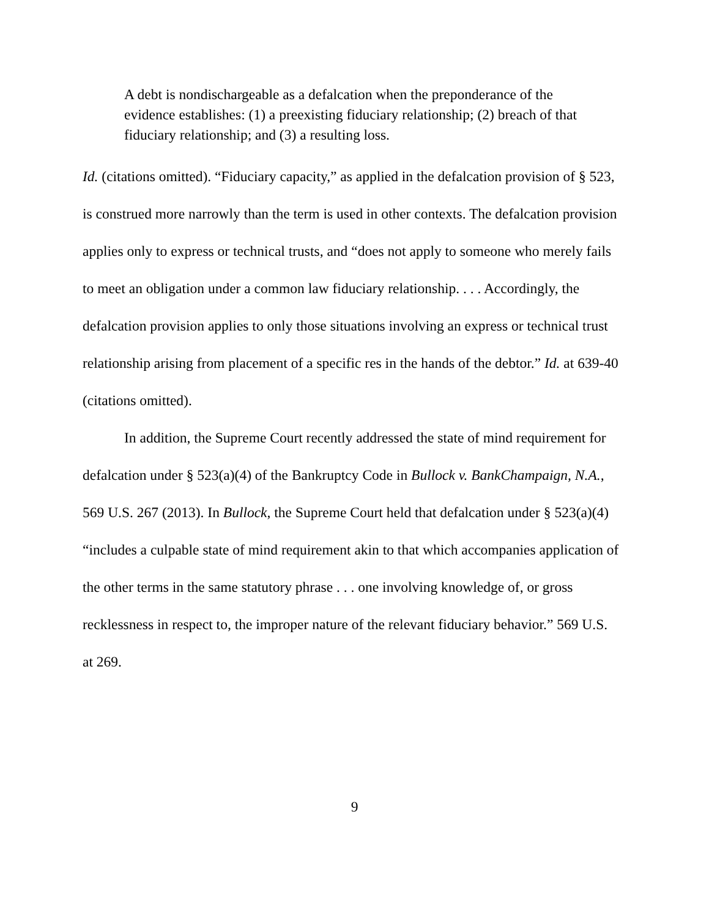A debt is nondischargeable as a defalcation when the preponderance of the evidence establishes: (1) a preexisting fiduciary relationship; (2) breach of that fiduciary relationship; and (3) a resulting loss.
Id. (citations omitted). “Fiduciary capacity,” as applied in the defalcation provision of § 523, is construed more narrowly than the term is used in other contexts. The defalcation provision applies only to express or technical trusts, and “does not apply to someone who merely fails to meet an obligation under a common law fiduciary relationship. . . . Accordingly, the defalcation provision applies to only those situations involving an express or technical trust relationship arising from placement of a specific res in the hands of the debtor.” Id. at 639-40 (citations omitted).
In addition, the Supreme Court recently addressed the state of mind requirement for defalcation under § 523(a)(4) of the Bankruptcy Code in Bullock v. BankChampaign, N.A., 569 U.S. 267 (2013). In Bullock, the Supreme Court held that defalcation under § 523(a)(4) “includes a culpable state of mind requirement akin to that which accompanies application of the other terms in the same statutory phrase . . . one involving knowledge of, or gross recklessness in respect to, the improper nature of the relevant fiduciary behavior.” 569 U.S. at 269.
9